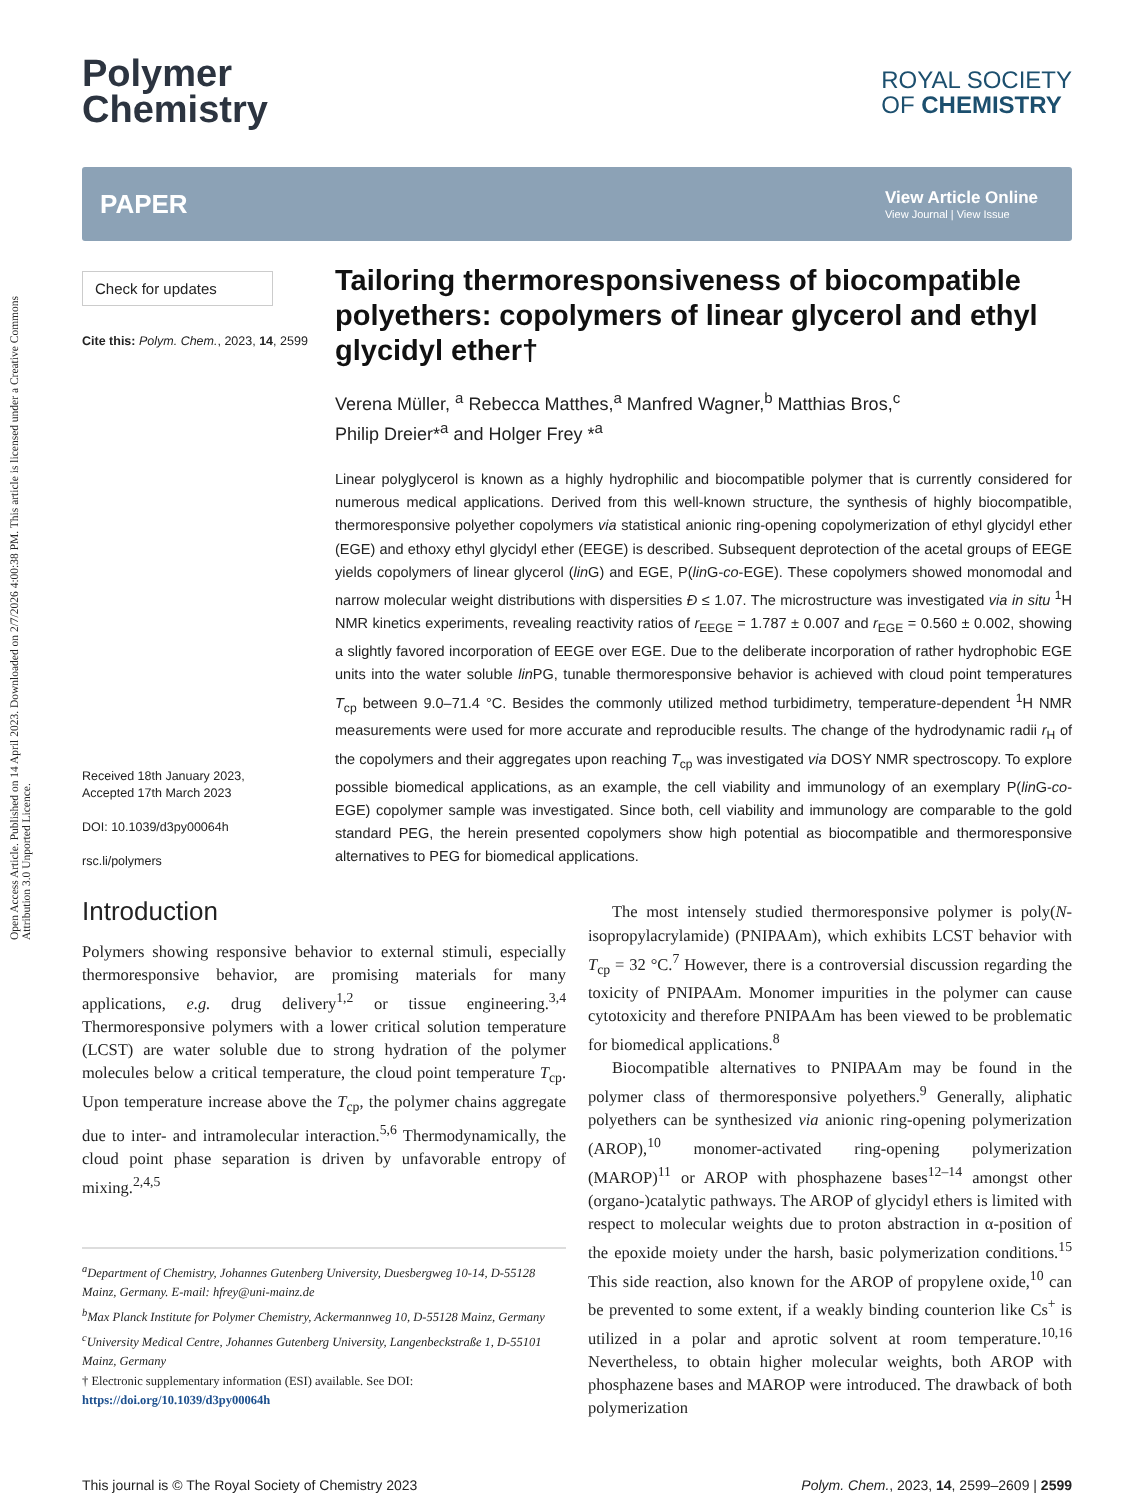Open Access Article. Published on 14 April 2023. Downloaded on 2/7/2026 4:00:38 PM. This article is licensed under a Creative Commons Attribution 3.0 Unported Licence.
Polymer
Chemistry
ROYAL SOCIETY
OF CHEMISTRY
PAPER
View Article Online
View Journal | View Issue
Check for updates
Cite this: Polym. Chem., 2023, 14, 2599
Received 18th January 2023,
Accepted 17th March 2023
DOI: 10.1039/d3py00064h
rsc.li/polymers
Tailoring thermoresponsiveness of biocompatible polyethers: copolymers of linear glycerol and ethyl glycidyl ether†
Verena Müller, <sup>a</sup> Rebecca Matthes,<sup>a</sup> Manfred Wagner,<sup>b</sup> Matthias Bros,<sup>c</sup>
Philip Dreier*<sup>a</sup> and Holger Frey *<sup>a</sup>
Linear polyglycerol is known as a highly hydrophilic and biocompatible polymer that is currently considered for numerous medical applications. Derived from this well-known structure, the synthesis of highly biocompatible, thermoresponsive polyether copolymers via statistical anionic ring-opening copolymerization of ethyl glycidyl ether (EGE) and ethoxy ethyl glycidyl ether (EEGE) is described. Subsequent deprotection of the acetal groups of EEGE yields copolymers of linear glycerol (lin G) and EGE, P(lin G-co-EGE). These copolymers showed monomodal and narrow molecular weight distributions with dispersities Đ ≤ 1.07. The microstructure was investigated via in situ <sup>1</sup>H NMR kinetics experiments, revealing reactivity ratios of r<sub>EEGE</sub> = 1.787 ± 0.007 and r<sub>EGE</sub> = 0.560 ± 0.002, showing a slightly favored incorporation of EEGE over EGE. Due to the deliberate incorporation of rather hydrophobic EGE units into the water soluble lin PG, tunable thermoresponsive behavior is achieved with cloud point temperatures T<sub>cp</sub> between 9.0–71.4 °C. Besides the commonly utilized method turbidimetry, temperature-dependent <sup>1</sup>H NMR measurements were used for more accurate and reproducible results. The change of the hydrodynamic radii r<sub>H</sub> of the copolymers and their aggregates upon reaching T<sub>cp</sub> was investigated via DOSY NMR spectroscopy. To explore possible biomedical applications, as an example, the cell viability and immunology of an exemplary P(lin G-co-EGE) copolymer sample was investigated. Since both, cell viability and immunology are comparable to the gold standard PEG, the herein presented copolymers show high potential as biocompatible and thermoresponsive alternatives to PEG for biomedical applications.
Introduction
Polymers showing responsive behavior to external stimuli, especially thermoresponsive behavior, are promising materials for many applications, e.g. drug delivery<sup>1,2</sup> or tissue engineering.<sup>3,4</sup> Thermoresponsive polymers with a lower critical solution temperature (LCST) are water soluble due to strong hydration of the polymer molecules below a critical temperature, the cloud point temperature T<sub>cp</sub>. Upon temperature increase above the T<sub>cp</sub>, the polymer chains aggregate due to inter- and intramolecular interaction.<sup>5,6</sup> Thermodynamically, the cloud point phase separation is driven by unfavorable entropy of mixing.<sup>2,4,5</sup>
<sup>a</sup> Department of Chemistry, Johannes Gutenberg University, Duesbergweg 10-14, D-55128 Mainz, Germany. E-mail: hfrey@uni-mainz.de
<sup>b</sup> Max Planck Institute for Polymer Chemistry, Ackermannweg 10, D-55128 Mainz, Germany
<sup>c</sup> University Medical Centre, Johannes Gutenberg University, Langenbeckstraße 1, D-55101 Mainz, Germany
† Electronic supplementary information (ESI) available. See DOI: https://doi.org/10.1039/d3py00064h
The most intensely studied thermoresponsive polymer is poly(N-isopropylacrylamide) (PNIPAAm), which exhibits LCST behavior with T<sub>cp</sub> = 32 °C.<sup>7</sup> However, there is a controversial discussion regarding the toxicity of PNIPAAm. Monomer impurities in the polymer can cause cytotoxicity and therefore PNIPAAm has been viewed to be problematic for biomedical applications.<sup>8</sup>
Biocompatible alternatives to PNIPAAm may be found in the polymer class of thermoresponsive polyethers.<sup>9</sup> Generally, aliphatic polyethers can be synthesized via anionic ring-opening polymerization (AROP),<sup>10</sup> monomer-activated ring-opening polymerization (MAROP)<sup>11</sup> or AROP with phosphazene bases<sup>12–14</sup> amongst other (organo-)catalytic pathways. The AROP of glycidyl ethers is limited with respect to molecular weights due to proton abstraction in α-position of the epoxide moiety under the harsh, basic polymerization conditions.<sup>15</sup> This side reaction, also known for the AROP of propylene oxide,<sup>10</sup> can be prevented to some extent, if a weakly binding counterion like Cs<sup>+</sup> is utilized in a polar and aprotic solvent at room temperature.<sup>10,16</sup> Nevertheless, to obtain higher molecular weights, both AROP with phosphazene bases and MAROP were introduced. The drawback of both polymerization
This journal is © The Royal Society of Chemistry 2023 Polym. Chem., 2023, 14, 2599–2609 | 2599